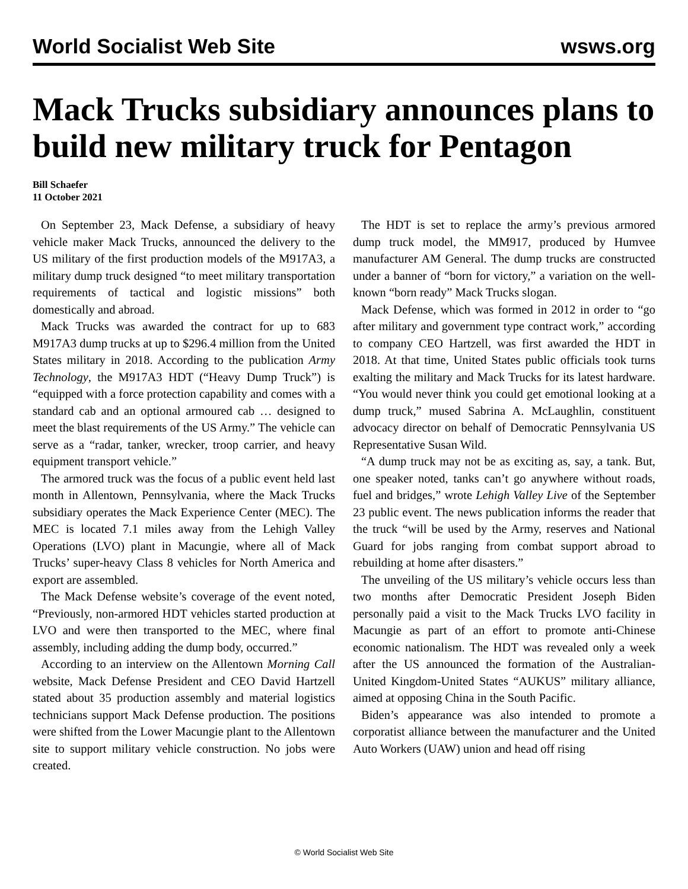World Socialist Web Site wsws.org
Mack Trucks subsidiary announces plans to build new military truck for Pentagon
Bill Schaefer
11 October 2021
On September 23, Mack Defense, a subsidiary of heavy vehicle maker Mack Trucks, announced the delivery to the US military of the first production models of the M917A3, a military dump truck designed “to meet military transportation requirements of tactical and logistic missions” both domestically and abroad.
Mack Trucks was awarded the contract for up to 683 M917A3 dump trucks at up to $296.4 million from the United States military in 2018. According to the publication Army Technology, the M917A3 HDT (“Heavy Dump Truck”) is “equipped with a force protection capability and comes with a standard cab and an optional armoured cab … designed to meet the blast requirements of the US Army.” The vehicle can serve as a “radar, tanker, wrecker, troop carrier, and heavy equipment transport vehicle.”
The armored truck was the focus of a public event held last month in Allentown, Pennsylvania, where the Mack Trucks subsidiary operates the Mack Experience Center (MEC). The MEC is located 7.1 miles away from the Lehigh Valley Operations (LVO) plant in Macungie, where all of Mack Trucks’ super-heavy Class 8 vehicles for North America and export are assembled.
The Mack Defense website’s coverage of the event noted, “Previously, non-armored HDT vehicles started production at LVO and were then transported to the MEC, where final assembly, including adding the dump body, occurred.”
According to an interview on the Allentown Morning Call website, Mack Defense President and CEO David Hartzell stated about 35 production assembly and material logistics technicians support Mack Defense production. The positions were shifted from the Lower Macungie plant to the Allentown site to support military vehicle construction. No jobs were created.
The HDT is set to replace the army’s previous armored dump truck model, the MM917, produced by Humvee manufacturer AM General. The dump trucks are constructed under a banner of “born for victory,” a variation on the well-known “born ready” Mack Trucks slogan.
Mack Defense, which was formed in 2012 in order to “go after military and government type contract work,” according to company CEO Hartzell, was first awarded the HDT in 2018. At that time, United States public officials took turns exalting the military and Mack Trucks for its latest hardware. “You would never think you could get emotional looking at a dump truck,” mused Sabrina A. McLaughlin, constituent advocacy director on behalf of Democratic Pennsylvania US Representative Susan Wild.
“A dump truck may not be as exciting as, say, a tank. But, one speaker noted, tanks can’t go anywhere without roads, fuel and bridges,” wrote Lehigh Valley Live of the September 23 public event. The news publication informs the reader that the truck “will be used by the Army, reserves and National Guard for jobs ranging from combat support abroad to rebuilding at home after disasters.”
The unveiling of the US military’s vehicle occurs less than two months after Democratic President Joseph Biden personally paid a visit to the Mack Trucks LVO facility in Macungie as part of an effort to promote anti-Chinese economic nationalism. The HDT was revealed only a week after the US announced the formation of the Australian-United Kingdom-United States “AUKUS” military alliance, aimed at opposing China in the South Pacific.
Biden’s appearance was also intended to promote a corporatist alliance between the manufacturer and the United Auto Workers (UAW) union and head off rising
© World Socialist Web Site